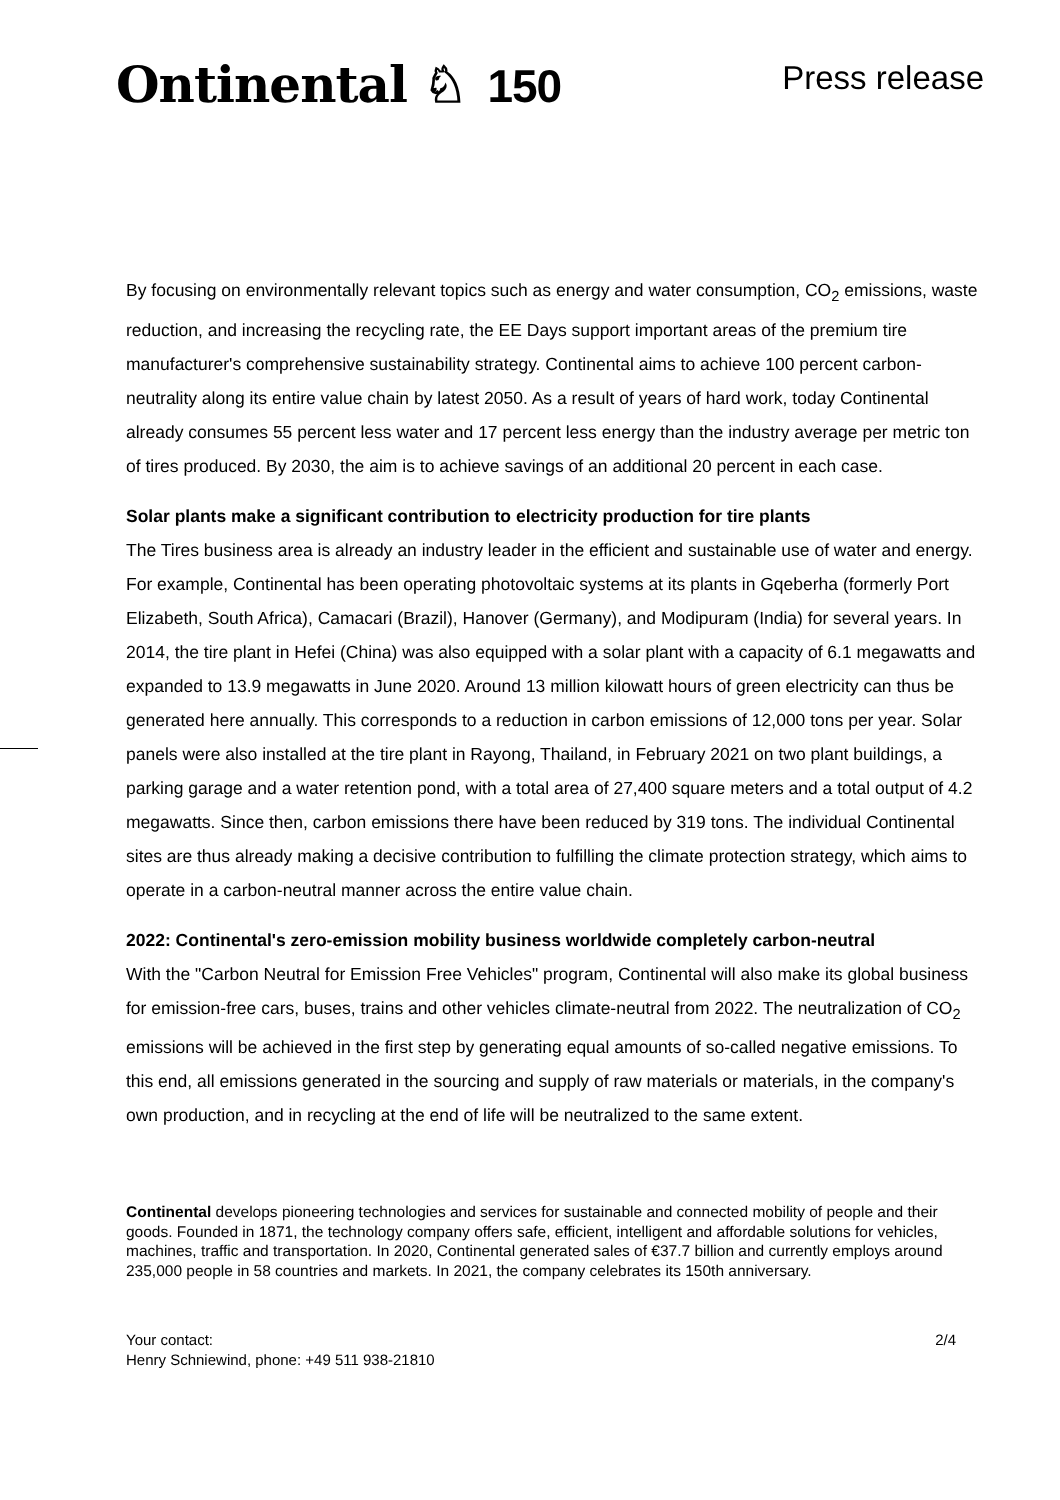Ontinental ♘ 150
Press release
By focusing on environmentally relevant topics such as energy and water consumption, CO<sub>2</sub> emissions, waste reduction, and increasing the recycling rate, the EE Days support important areas of the premium tire manufacturer's comprehensive sustainability strategy. Continental aims to achieve 100 percent carbon-neutrality along its entire value chain by latest 2050. As a result of years of hard work, today Continental already consumes 55 percent less water and 17 percent less energy than the industry average per metric ton of tires produced. By 2030, the aim is to achieve savings of an additional 20 percent in each case.
Solar plants make a significant contribution to electricity production for tire plants
The Tires business area is already an industry leader in the efficient and sustainable use of water and energy. For example, Continental has been operating photovoltaic systems at its plants in Gqeberha (formerly Port Elizabeth, South Africa), Camacari (Brazil), Hanover (Germany), and Modipuram (India) for several years. In 2014, the tire plant in Hefei (China) was also equipped with a solar plant with a capacity of 6.1 megawatts and expanded to 13.9 megawatts in June 2020. Around 13 million kilowatt hours of green electricity can thus be generated here annually. This corresponds to a reduction in carbon emissions of 12,000 tons per year. Solar panels were also installed at the tire plant in Rayong, Thailand, in February 2021 on two plant buildings, a parking garage and a water retention pond, with a total area of 27,400 square meters and a total output of 4.2 megawatts. Since then, carbon emissions there have been reduced by 319 tons. The individual Continental sites are thus already making a decisive contribution to fulfilling the climate protection strategy, which aims to operate in a carbon-neutral manner across the entire value chain.
2022: Continental's zero-emission mobility business worldwide completely carbon-neutral
With the "Carbon Neutral for Emission Free Vehicles" program, Continental will also make its global business for emission-free cars, buses, trains and other vehicles climate-neutral from 2022. The neutralization of CO<sub>2</sub> emissions will be achieved in the first step by generating equal amounts of so-called negative emissions. To this end, all emissions generated in the sourcing and supply of raw materials or materials, in the company's own production, and in recycling at the end of life will be neutralized to the same extent.
Continental develops pioneering technologies and services for sustainable and connected mobility of people and their goods. Founded in 1871, the technology company offers safe, efficient, intelligent and affordable solutions for vehicles, machines, traffic and transportation. In 2020, Continental generated sales of €37.7 billion and currently employs around 235,000 people in 58 countries and markets. In 2021, the company celebrates its 150th anniversary.
Your contact:
Henry Schniewind, phone: +49 511 938-21810
2/4